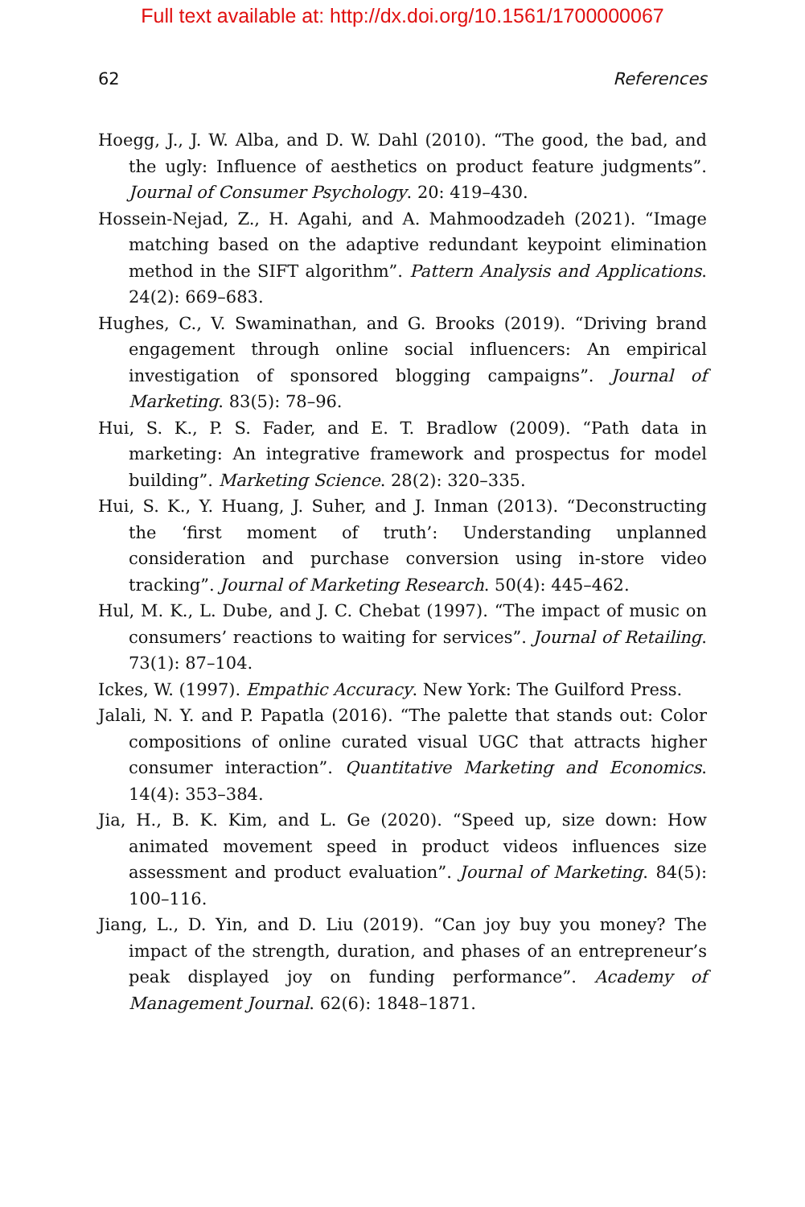Full text available at: http://dx.doi.org/10.1561/1700000067
62 References
Hoegg, J., J. W. Alba, and D. W. Dahl (2010). “The good, the bad, and the ugly: Influence of aesthetics on product feature judgments”. Journal of Consumer Psychology. 20: 419–430.
Hossein-Nejad, Z., H. Agahi, and A. Mahmoodzadeh (2021). “Image matching based on the adaptive redundant keypoint elimination method in the SIFT algorithm”. Pattern Analysis and Applications. 24(2): 669–683.
Hughes, C., V. Swaminathan, and G. Brooks (2019). “Driving brand engagement through online social influencers: An empirical investigation of sponsored blogging campaigns”. Journal of Marketing. 83(5): 78–96.
Hui, S. K., P. S. Fader, and E. T. Bradlow (2009). “Path data in marketing: An integrative framework and prospectus for model building”. Marketing Science. 28(2): 320–335.
Hui, S. K., Y. Huang, J. Suher, and J. Inman (2013). “Deconstructing the ‘first moment of truth’: Understanding unplanned consideration and purchase conversion using in-store video tracking”. Journal of Marketing Research. 50(4): 445–462.
Hul, M. K., L. Dube, and J. C. Chebat (1997). “The impact of music on consumers’ reactions to waiting for services”. Journal of Retailing. 73(1): 87–104.
Ickes, W. (1997). Empathic Accuracy. New York: The Guilford Press.
Jalali, N. Y. and P. Papatla (2016). “The palette that stands out: Color compositions of online curated visual UGC that attracts higher consumer interaction”. Quantitative Marketing and Economics. 14(4): 353–384.
Jia, H., B. K. Kim, and L. Ge (2020). “Speed up, size down: How animated movement speed in product videos influences size assessment and product evaluation”. Journal of Marketing. 84(5): 100–116.
Jiang, L., D. Yin, and D. Liu (2019). “Can joy buy you money? The impact of the strength, duration, and phases of an entrepreneur’s peak displayed joy on funding performance”. Academy of Management Journal. 62(6): 1848–1871.